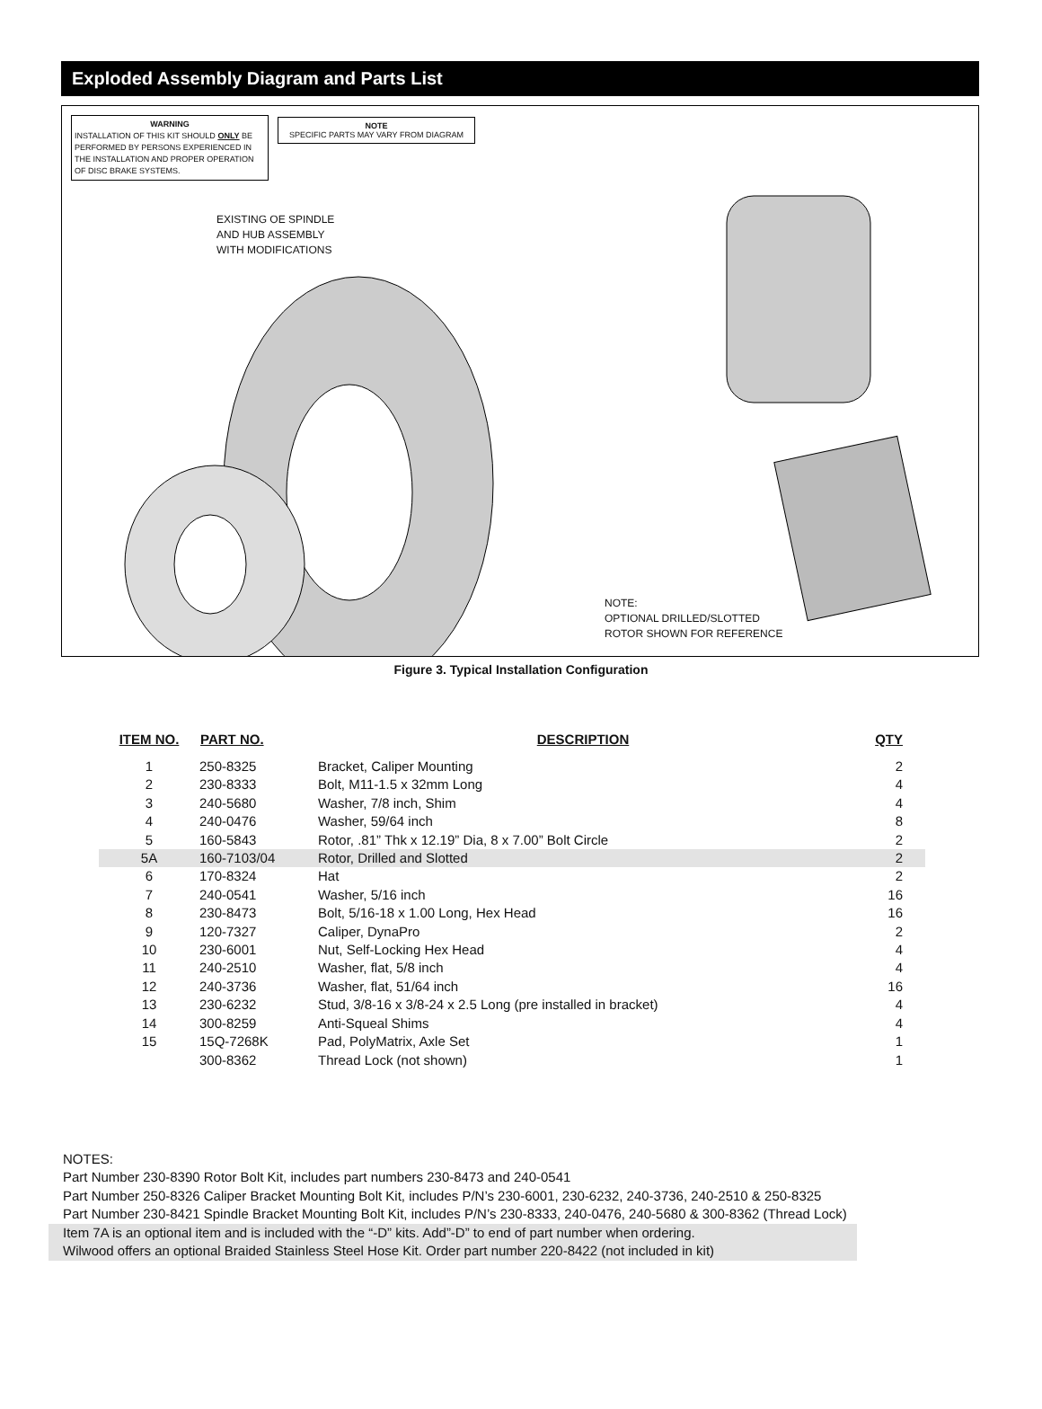Exploded Assembly Diagram and Parts List
WARNING
INSTALLATION OF THIS KIT SHOULD ONLY BE PERFORMED BY PERSONS EXPERIENCED IN THE INSTALLATION AND PROPER OPERATION OF DISC BRAKE SYSTEMS.
NOTE
SPECIFIC PARTS MAY VARY FROM DIAGRAM
EXISTING OE SPINDLE
AND HUB ASSEMBLY
WITH MODIFICATIONS
NOTE:
OPTIONAL DRILLED/SLOTTED
ROTOR SHOWN FOR REFERENCE
Figure 3. Typical Installation Configuration
| ITEM NO. | PART NO. | DESCRIPTION | QTY |
| --- | --- | --- | --- |
| 1 | 250-8325 | Bracket, Caliper Mounting | 2 |
| 2 | 230-8333 | Bolt, M11-1.5 x 32mm Long | 4 |
| 3 | 240-5680 | Washer, 7/8 inch, Shim | 4 |
| 4 | 240-0476 | Washer, 59/64 inch | 8 |
| 5 | 160-5843 | Rotor, .81” Thk x 12.19” Dia, 8 x 7.00” Bolt Circle | 2 |
| 5A | 160-7103/04 | Rotor, Drilled and Slotted | 2 |
| 6 | 170-8324 | Hat | 2 |
| 7 | 240-0541 | Washer, 5/16 inch | 16 |
| 8 | 230-8473 | Bolt, 5/16-18 x 1.00 Long, Hex Head | 16 |
| 9 | 120-7327 | Caliper, DynaPro | 2 |
| 10 | 230-6001 | Nut, Self-Locking Hex Head | 4 |
| 11 | 240-2510 | Washer, flat, 5/8 inch | 4 |
| 12 | 240-3736 | Washer, flat, 51/64 inch | 16 |
| 13 | 230-6232 | Stud, 3/8-16 x 3/8-24 x 2.5 Long (pre installed in bracket) | 4 |
| 14 | 300-8259 | Anti-Squeal Shims | 4 |
| 15 | 15Q-7268K | Pad, PolyMatrix, Axle Set | 1 |
| | 300-8362 | Thread Lock (not shown) | 1 |
NOTES:
Part Number 230-8390 Rotor Bolt Kit, includes part numbers 230-8473 and 240-0541
Part Number 250-8326 Caliper Bracket Mounting Bolt Kit, includes P/N’s 230-6001, 230-6232, 240-3736, 240-2510 & 250-8325
Part Number 230-8421 Spindle Bracket Mounting Bolt Kit, includes P/N’s 230-8333, 240-0476, 240-5680 & 300-8362 (Thread Lock)
Item 7A is an optional item and is included with the “-D” kits. Add”-D” to end of part number when ordering.
Wilwood offers an optional Braided Stainless Steel Hose Kit. Order part number 220-8422 (not included in kit)